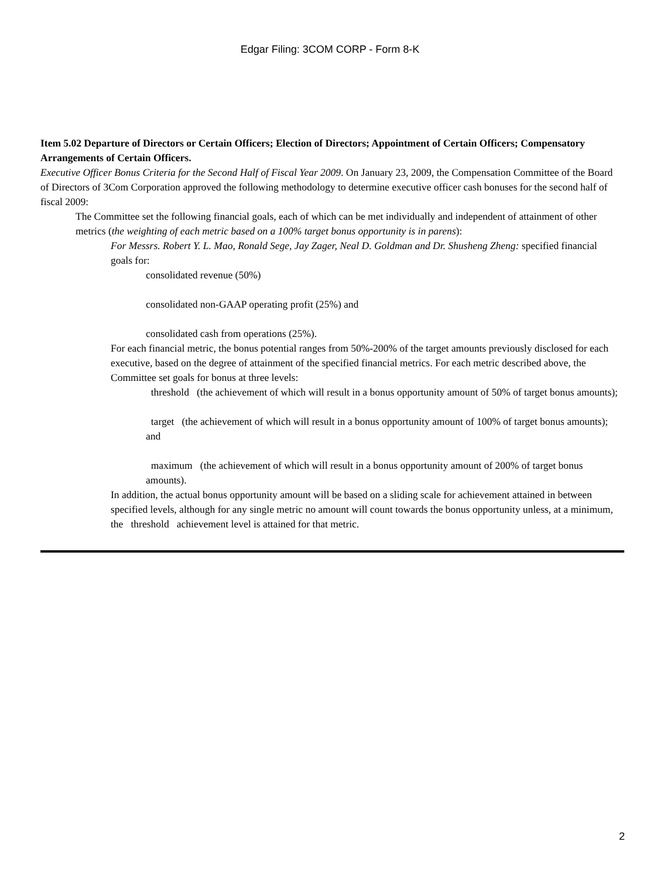Edgar Filing: 3COM CORP - Form 8-K
Item 5.02 Departure of Directors or Certain Officers; Election of Directors; Appointment of Certain Officers; Compensatory Arrangements of Certain Officers.
Executive Officer Bonus Criteria for the Second Half of Fiscal Year 2009. On January 23, 2009, the Compensation Committee of the Board of Directors of 3Com Corporation approved the following methodology to determine executive officer cash bonuses for the second half of fiscal 2009:
The Committee set the following financial goals, each of which can be met individually and independent of attainment of other metrics (the weighting of each metric based on a 100% target bonus opportunity is in parens):
For Messrs. Robert Y. L. Mao, Ronald Sege, Jay Zager, Neal D. Goldman and Dr. Shusheng Zheng: specified financial goals for:
consolidated revenue (50%)
consolidated non-GAAP operating profit (25%) and
consolidated cash from operations (25%).
For each financial metric, the bonus potential ranges from 50%-200% of the target amounts previously disclosed for each executive, based on the degree of attainment of the specified financial metrics. For each metric described above, the Committee set goals for bonus at three levels:
threshold (the achievement of which will result in a bonus opportunity amount of 50% of target bonus amounts);
target (the achievement of which will result in a bonus opportunity amount of 100% of target bonus amounts); and
maximum (the achievement of which will result in a bonus opportunity amount of 200% of target bonus amounts).
In addition, the actual bonus opportunity amount will be based on a sliding scale for achievement attained in between specified levels, although for any single metric no amount will count towards the bonus opportunity unless, at a minimum, the threshold achievement level is attained for that metric.
2